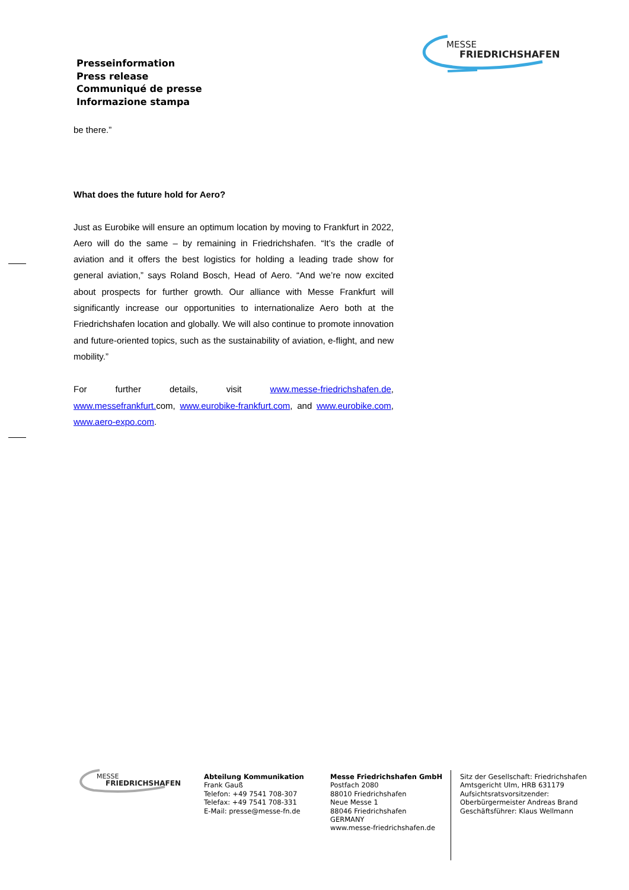MESSE
FRIEDRICHSHAFEN
Presseinformation
Press release
Communiqué de presse
Informazione stampa
be there.”
What does the future hold for Aero?
Just as Eurobike will ensure an optimum location by moving to Frankfurt in 2022, Aero will do the same – by remaining in Friedrichshafen. “It’s the cradle of aviation and it offers the best logistics for holding a leading trade show for general aviation,” says Roland Bosch, Head of Aero. “And we’re now excited about prospects for further growth. Our alliance with Messe Frankfurt will significantly increase our opportunities to internationalize Aero both at the Friedrichshafen location and globally. We will also continue to promote innovation and future-oriented topics, such as the sustainability of aviation, e-flight, and new mobility.”
For further details, visit www.messe-friedrichshafen.de, www.messefrankfurt. com, www.eurobike-frankfurt.com, and www.eurobike.com, www.aero-expo.com.
MESSE
FRIEDRICHSHAFEN
Abteilung Kommunikation
Frank Gauß
Telefon: +49 7541 708-307
Telefax: +49 7541 708-331
E-Mail: presse@messe-fn.de
Messe Friedrichshafen GmbH
Postfach 2080
88010 Friedrichshafen
Neue Messe 1
88046 Friedrichshafen
GERMANY
www.messe-friedrichshafen.de
Sitz der Gesellschaft: Friedrichshafen
Amtsgericht Ulm, HRB 631179
Aufsichtsratsvorsitzender:
Oberbürgermeister Andreas Brand
Geschäftsführer: Klaus Wellmann